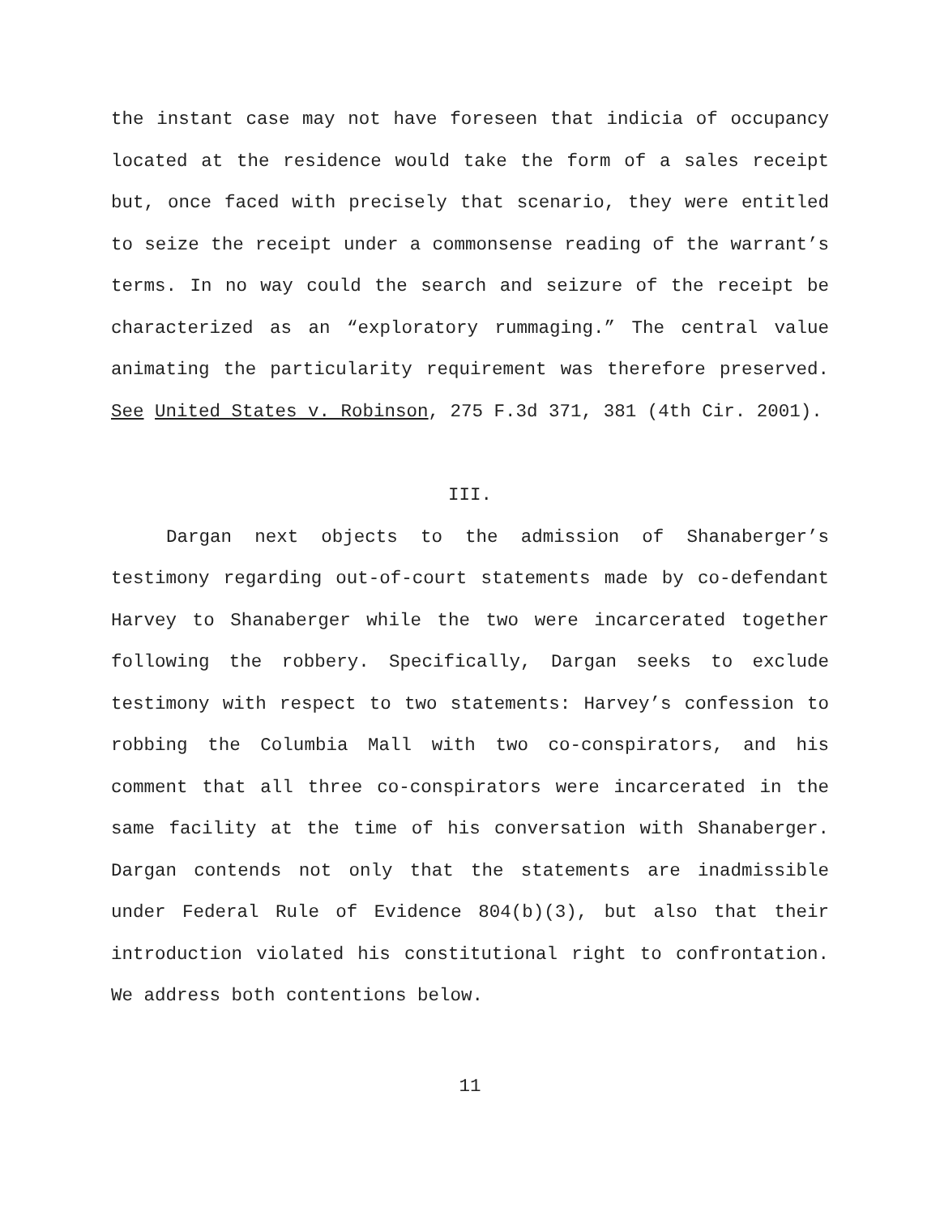the instant case may not have foreseen that indicia of occupancy located at the residence would take the form of a sales receipt but, once faced with precisely that scenario, they were entitled to seize the receipt under a commonsense reading of the warrant’s terms. In no way could the search and seizure of the receipt be characterized as an “exploratory rummaging.” The central value animating the particularity requirement was therefore preserved. See United States v. Robinson, 275 F.3d 371, 381 (4th Cir. 2001).
III.
Dargan next objects to the admission of Shanaberger’s testimony regarding out-of-court statements made by co-defendant Harvey to Shanaberger while the two were incarcerated together following the robbery. Specifically, Dargan seeks to exclude testimony with respect to two statements: Harvey’s confession to robbing the Columbia Mall with two co-conspirators, and his comment that all three co-conspirators were incarcerated in the same facility at the time of his conversation with Shanaberger. Dargan contends not only that the statements are inadmissible under Federal Rule of Evidence 804(b)(3), but also that their introduction violated his constitutional right to confrontation. We address both contentions below.
11